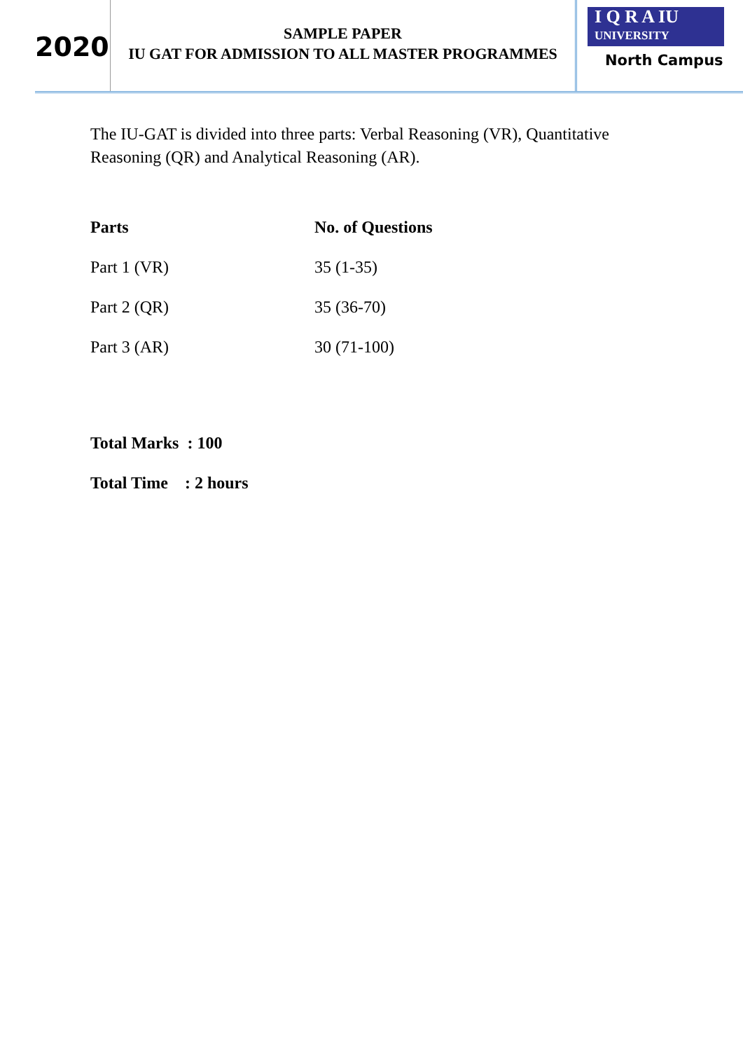2020
SAMPLE PAPER
IU GAT FOR ADMISSION TO ALL MASTER PROGRAMMES
I Q R A IU
UNIVERSITY
North Campus
The IU-GAT is divided into three parts: Verbal Reasoning (VR), Quantitative Reasoning (QR) and Analytical Reasoning (AR).
| Parts | No. of Questions |
| --- | --- |
| Part 1 (VR) | 35 (1-35) |
| Part 2 (QR) | 35 (36-70) |
| Part 3 (AR) | 30 (71-100) |
Total Marks : 100
Total Time : 2 hours